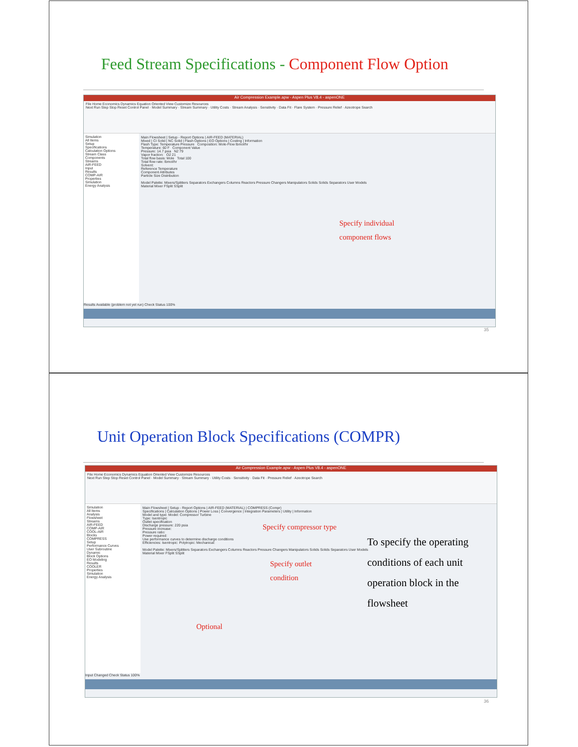Feed Stream Specifications - Component Flow Option
Air Compression Example.apw - Aspen Plus V8.4 - aspenONE
File Home Economics Dynamics Equation Oriented View Customize Resources
Next Run Step Stop Reset Control Panel · Model Summary · Stream Summary · Utility Costs · Stream Analysis · Sensitivity · Data Fit · Flare System · Pressure Relief · Azeotrope Search
Simulation
All Items
Setup
Specifications
Calculation Options
Stream Class
Components
Streams
AIR-FEED
Input
Results
COMP-AIR
Properties
Simulation
Energy Analysis
Main Flowsheet | Setup - Report Options | AIR-FEED (MATERIAL)
Mixed | CI Solid | NC Solid | Flash Options | EO Options | Costing | Information
Flash Type: Temperature Pressure Composition: Mole-Flow lbmol/hr
Temperature: 60 F Component Value
Pressure: 14.7 psia N2 79
Vapor fraction: O2 21
Total flow basis: Mole Total 100
Total flow rate: lbmol/hr
Solvent:
Reference Temperature
Component Attributes
Particle Size Distribution
Model Palette: Mixers/Splitters Separators Exchangers Columns Reactors Pressure Changers Manipulators Solids Solids Separators User Models
Material Mixer FSplit SSplit
Results Available (problem not yet run) Check Status 100%
Specify individual
component flows
35
Unit Operation Block Specifications (COMPR)
Air Compression Example.apw - Aspen Plus V8.4 - aspenONE
File Home Economics Dynamics Equation Oriented View Customize Resources
Next Run Step Stop Reset Control Panel · Model Summary · Stream Summary · Utility Costs · Sensitivity · Data Fit · Pressure Relief · Azeotrope Search
Simulation
All Items
Analysis
Flowsheet
Streams
AIR-FEED
COMP-AIR
COOL-AIR
Blocks
COMPRESS
Setup
Performance Curves
User Subroutine
Dynamic
Block Options
EO Modeling
Results
COOLER
Properties
Simulation
Energy Analysis
Main Flowsheet | Setup - Report Options | AIR-FEED (MATERIAL) | COMPRESS (Compr)
Specifications | Calculation Options | Power Loss | Convergence | Integration Parameters | Utility | Information
Model and type: Model: Compressor Turbine
Type: Isentropic
Outlet specification
Discharge pressure: 220 psia
Pressure increase:
Pressure ratio:
Power required:
Use performance curves to determine discharge conditions
Efficiencies: Isentropic: Polytropic: Mechanical:
Model Palette: Mixers/Splitters Separators Exchangers Columns Reactors Pressure Changers Manipulators Solids Solids Separators User Models
Material Mixer FSplit SSplit
Input Changed Check Status 100%
Specify compressor type
Specify outlet
condition
Optional
To specify the operating
conditions of each unit
operation block in the
flowsheet
36